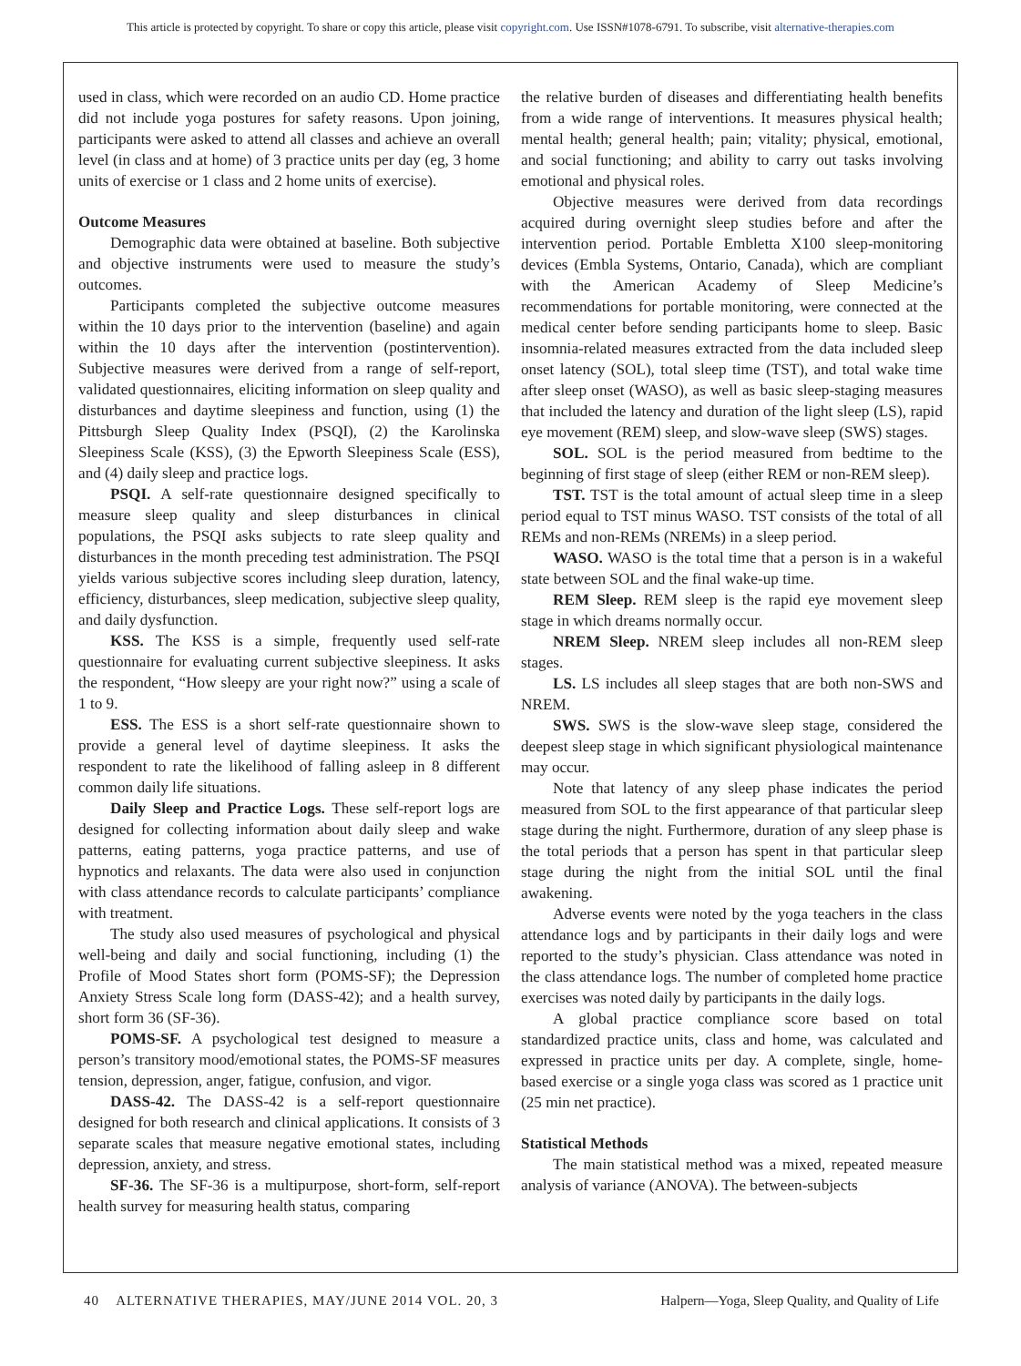This article is protected by copyright. To share or copy this article, please visit copyright.com. Use ISSN#1078-6791. To subscribe, visit alternative-therapies.com
used in class, which were recorded on an audio CD. Home practice did not include yoga postures for safety reasons. Upon joining, participants were asked to attend all classes and achieve an overall level (in class and at home) of 3 practice units per day (eg, 3 home units of exercise or 1 class and 2 home units of exercise).
Outcome Measures
Demographic data were obtained at baseline. Both subjective and objective instruments were used to measure the study’s outcomes.
Participants completed the subjective outcome measures within the 10 days prior to the intervention (baseline) and again within the 10 days after the intervention (postintervention). Subjective measures were derived from a range of self-report, validated questionnaires, eliciting information on sleep quality and disturbances and daytime sleepiness and function, using (1) the Pittsburgh Sleep Quality Index (PSQI), (2) the Karolinska Sleepiness Scale (KSS), (3) the Epworth Sleepiness Scale (ESS), and (4) daily sleep and practice logs.
PSQI. A self-rate questionnaire designed specifically to measure sleep quality and sleep disturbances in clinical populations, the PSQI asks subjects to rate sleep quality and disturbances in the month preceding test administration. The PSQI yields various subjective scores including sleep duration, latency, efficiency, disturbances, sleep medication, subjective sleep quality, and daily dysfunction.
KSS. The KSS is a simple, frequently used self-rate questionnaire for evaluating current subjective sleepiness. It asks the respondent, “How sleepy are your right now?” using a scale of 1 to 9.
ESS. The ESS is a short self-rate questionnaire shown to provide a general level of daytime sleepiness. It asks the respondent to rate the likelihood of falling asleep in 8 different common daily life situations.
Daily Sleep and Practice Logs. These self-report logs are designed for collecting information about daily sleep and wake patterns, eating patterns, yoga practice patterns, and use of hypnotics and relaxants. The data were also used in conjunction with class attendance records to calculate participants’ compliance with treatment.
The study also used measures of psychological and physical well-being and daily and social functioning, including (1) the Profile of Mood States short form (POMS-SF); the Depression Anxiety Stress Scale long form (DASS-42); and a health survey, short form 36 (SF-36).
POMS-SF. A psychological test designed to measure a person’s transitory mood/emotional states, the POMS-SF measures tension, depression, anger, fatigue, confusion, and vigor.
DASS-42. The DASS-42 is a self-report questionnaire designed for both research and clinical applications. It consists of 3 separate scales that measure negative emotional states, including depression, anxiety, and stress.
SF-36. The SF-36 is a multipurpose, short-form, self-report health survey for measuring health status, comparing
the relative burden of diseases and differentiating health benefits from a wide range of interventions. It measures physical health; mental health; general health; pain; vitality; physical, emotional, and social functioning; and ability to carry out tasks involving emotional and physical roles.
Objective measures were derived from data recordings acquired during overnight sleep studies before and after the intervention period. Portable Embletta X100 sleep-monitoring devices (Embla Systems, Ontario, Canada), which are compliant with the American Academy of Sleep Medicine’s recommendations for portable monitoring, were connected at the medical center before sending participants home to sleep. Basic insomnia-related measures extracted from the data included sleep onset latency (SOL), total sleep time (TST), and total wake time after sleep onset (WASO), as well as basic sleep-staging measures that included the latency and duration of the light sleep (LS), rapid eye movement (REM) sleep, and slow-wave sleep (SWS) stages.
SOL. SOL is the period measured from bedtime to the beginning of first stage of sleep (either REM or non-REM sleep).
TST. TST is the total amount of actual sleep time in a sleep period equal to TST minus WASO. TST consists of the total of all REMs and non-REMs (NREMs) in a sleep period.
WASO. WASO is the total time that a person is in a wakeful state between SOL and the final wake-up time.
REM Sleep. REM sleep is the rapid eye movement sleep stage in which dreams normally occur.
NREM Sleep. NREM sleep includes all non-REM sleep stages.
LS. LS includes all sleep stages that are both non-SWS and NREM.
SWS. SWS is the slow-wave sleep stage, considered the deepest sleep stage in which significant physiological maintenance may occur.
Note that latency of any sleep phase indicates the period measured from SOL to the first appearance of that particular sleep stage during the night. Furthermore, duration of any sleep phase is the total periods that a person has spent in that particular sleep stage during the night from the initial SOL until the final awakening.
Adverse events were noted by the yoga teachers in the class attendance logs and by participants in their daily logs and were reported to the study’s physician. Class attendance was noted in the class attendance logs. The number of completed home practice exercises was noted daily by participants in the daily logs.
A global practice compliance score based on total standardized practice units, class and home, was calculated and expressed in practice units per day. A complete, single, home-based exercise or a single yoga class was scored as 1 practice unit (25 min net practice).
Statistical Methods
The main statistical method was a mixed, repeated measure analysis of variance (ANOVA). The between-subjects
40 ALTERNATIVE THERAPIES, MAY/JUNE 2014 VOL. 20, 3 Halpern—Yoga, Sleep Quality, and Quality of Life